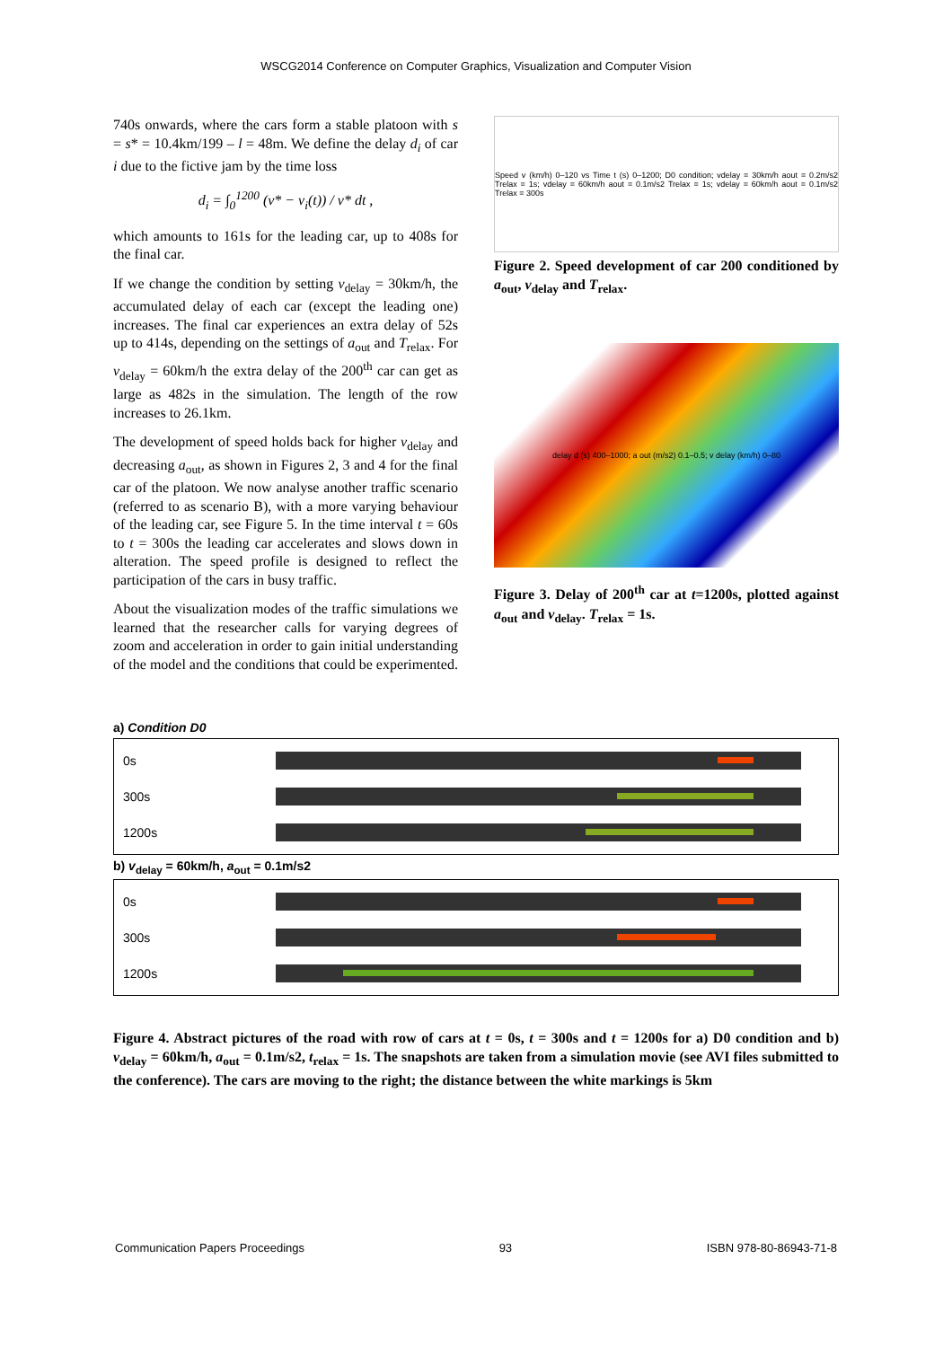WSCG2014 Conference on Computer Graphics, Visualization and Computer Vision
740s onwards, where the cars form a stable platoon with s = s* = 10.4km/199 – l = 48m. We define the delay d<sub>i</sub> of car i due to the fictive jam by the time loss
d<sub>i</sub> = ∫<sub>0</sub><sup>1200</sup> (v* − v<sub>i</sub>(t)) / v* dt ,
which amounts to 161s for the leading car, up to 408s for the final car.
If we change the condition by setting v<sub>delay</sub> = 30km/h, the accumulated delay of each car (except the leading one) increases. The final car experiences an extra delay of 52s up to 414s, depending on the settings of a<sub>out</sub> and T<sub>relax</sub>. For v<sub>delay</sub> = 60km/h the extra delay of the 200<sup>th</sup> car can get as large as 482s in the simulation. The length of the row increases to 26.1km.
The development of speed holds back for higher v<sub>delay</sub> and decreasing a<sub>out</sub>, as shown in Figures 2, 3 and 4 for the final car of the platoon. We now analyse another traffic scenario (referred to as scenario B), with a more varying behaviour of the leading car, see Figure 5. In the time interval t = 60s to t = 300s the leading car accelerates and slows down in alteration. The speed profile is designed to reflect the participation of the cars in busy traffic.
About the visualization modes of the traffic simulations we learned that the researcher calls for varying degrees of zoom and acceleration in order to gain initial understanding of the model and the conditions that could be experimented.
Speed v (km/h) 0–120 vs Time t (s) 0–1200; D0 condition; vdelay = 30km/h aout = 0.2m/s2 Trelax = 1s; vdelay = 60km/h aout = 0.1m/s2 Trelax = 1s; vdelay = 60km/h aout = 0.1m/s2 Trelax = 300s
Figure 2. Speed development of car 200 conditioned by a<sub>out</sub>, v<sub>delay</sub> and T<sub>relax</sub>.
delay d (s) 400–1000; a out (m/s2) 0.1–0.5; v delay (km/h) 0–80
Figure 3. Delay of 200<sup>th</sup> car at t=1200s, plotted against a<sub>out</sub> and v<sub>delay</sub>. T<sub>relax</sub> = 1s.
a) Condition D0
0s
300s
1200s
b) v<sub>delay</sub> = 60km/h, a<sub>out</sub> = 0.1m/s2
0s
300s
1200s
Figure 4. Abstract pictures of the road with row of cars at t = 0s, t = 300s and t = 1200s for a) D0 condition and b) v<sub>delay</sub> = 60km/h, a<sub>out</sub> = 0.1m/s2, t<sub>relax</sub> = 1s. The snapshots are taken from a simulation movie (see AVI files submitted to the conference). The cars are moving to the right; the distance between the white markings is 5km
Communication Papers Proceedings 93 ISBN 978-80-86943-71-8